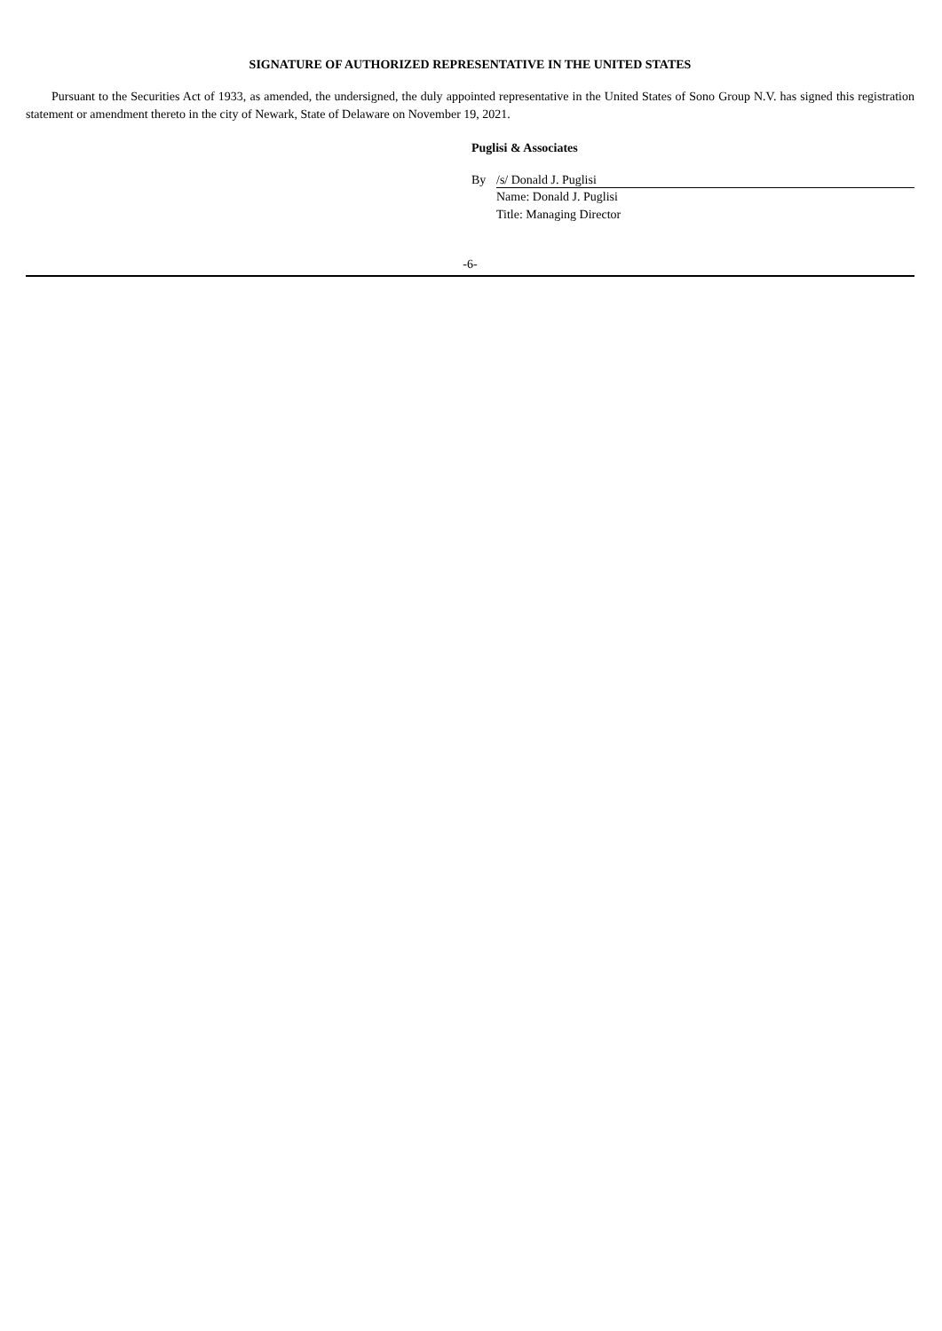SIGNATURE OF AUTHORIZED REPRESENTATIVE IN THE UNITED STATES
Pursuant to the Securities Act of 1933, as amended, the undersigned, the duly appointed representative in the United States of Sono Group N.V. has signed this registration statement or amendment thereto in the city of Newark, State of Delaware on November 19, 2021.
Puglisi & Associates
By /s/ Donald J. Puglisi
Name: Donald J. Puglisi
Title: Managing Director
-6-